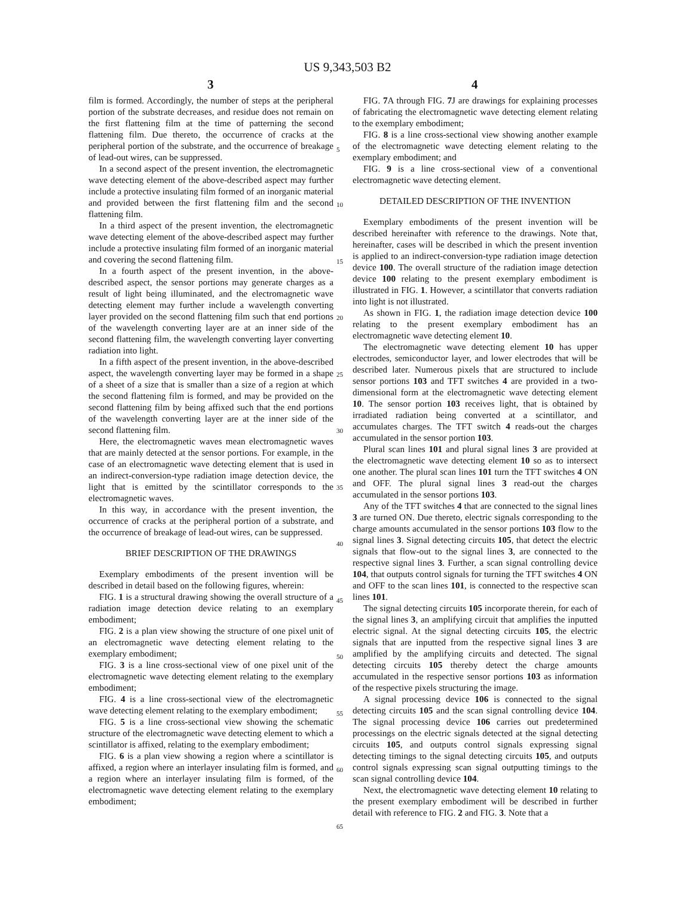US 9,343,503 B2
3 4
film is formed. Accordingly, the number of steps at the peripheral portion of the substrate decreases, and residue does not remain on the first flattening film at the time of patterning the second flattening film. Due thereto, the occurrence of cracks at the peripheral portion of the substrate, and the occurrence of breakage of lead-out wires, can be suppressed.
In a second aspect of the present invention, the electromagnetic wave detecting element of the above-described aspect may further include a protective insulating film formed of an inorganic material and provided between the first flattening film and the second flattening film.
In a third aspect of the present invention, the electromagnetic wave detecting element of the above-described aspect may further include a protective insulating film formed of an inorganic material and covering the second flattening film.
In a fourth aspect of the present invention, in the above-described aspect, the sensor portions may generate charges as a result of light being illuminated, and the electromagnetic wave detecting element may further include a wavelength converting layer provided on the second flattening film such that end portions of the wavelength converting layer are at an inner side of the second flattening film, the wavelength converting layer converting radiation into light.
In a fifth aspect of the present invention, in the above-described aspect, the wavelength converting layer may be formed in a shape of a sheet of a size that is smaller than a size of a region at which the second flattening film is formed, and may be provided on the second flattening film by being affixed such that the end portions of the wavelength converting layer are at the inner side of the second flattening film.
Here, the electromagnetic waves mean electromagnetic waves that are mainly detected at the sensor portions. For example, in the case of an electromagnetic wave detecting element that is used in an indirect-conversion-type radiation image detection device, the light that is emitted by the scintillator corresponds to the electromagnetic waves.
In this way, in accordance with the present invention, the occurrence of cracks at the peripheral portion of a substrate, and the occurrence of breakage of lead-out wires, can be suppressed.
BRIEF DESCRIPTION OF THE DRAWINGS
Exemplary embodiments of the present invention will be described in detail based on the following figures, wherein:
FIG. 1 is a structural drawing showing the overall structure of a radiation image detection device relating to an exemplary embodiment;
FIG. 2 is a plan view showing the structure of one pixel unit of an electromagnetic wave detecting element relating to the exemplary embodiment;
FIG. 3 is a line cross-sectional view of one pixel unit of the electromagnetic wave detecting element relating to the exemplary embodiment;
FIG. 4 is a line cross-sectional view of the electromagnetic wave detecting element relating to the exemplary embodiment;
FIG. 5 is a line cross-sectional view showing the schematic structure of the electromagnetic wave detecting element to which a scintillator is affixed, relating to the exemplary embodiment;
FIG. 6 is a plan view showing a region where a scintillator is affixed, a region where an interlayer insulating film is formed, and a region where an interlayer insulating film is formed, of the electromagnetic wave detecting element relating to the exemplary embodiment;
FIG. 7 A through FIG. 7 J are drawings for explaining processes of fabricating the electromagnetic wave detecting element relating to the exemplary embodiment;
FIG. 8 is a line cross-sectional view showing another example of the electromagnetic wave detecting element relating to the exemplary embodiment; and
FIG. 9 is a line cross-sectional view of a conventional electromagnetic wave detecting element.
DETAILED DESCRIPTION OF THE INVENTION
Exemplary embodiments of the present invention will be described hereinafter with reference to the drawings. Note that, hereinafter, cases will be described in which the present invention is applied to an indirect-conversion-type radiation image detection device 100. The overall structure of the radiation image detection device 100 relating to the present exemplary embodiment is illustrated in FIG. 1. However, a scintillator that converts radiation into light is not illustrated.
As shown in FIG. 1, the radiation image detection device 100 relating to the present exemplary embodiment has an electromagnetic wave detecting element 10.
The electromagnetic wave detecting element 10 has upper electrodes, semiconductor layer, and lower electrodes that will be described later. Numerous pixels that are structured to include sensor portions 103 and TFT switches 4 are provided in a two-dimensional form at the electromagnetic wave detecting element 10. The sensor portion 103 receives light, that is obtained by irradiated radiation being converted at a scintillator, and accumulates charges. The TFT switch 4 reads-out the charges accumulated in the sensor portion 103.
Plural scan lines 101 and plural signal lines 3 are provided at the electromagnetic wave detecting element 10 so as to intersect one another. The plural scan lines 101 turn the TFT switches 4 ON and OFF. The plural signal lines 3 read-out the charges accumulated in the sensor portions 103.
Any of the TFT switches 4 that are connected to the signal lines 3 are turned ON. Due thereto, electric signals corresponding to the charge amounts accumulated in the sensor portions 103 flow to the signal lines 3. Signal detecting circuits 105, that detect the electric signals that flow-out to the signal lines 3, are connected to the respective signal lines 3. Further, a scan signal controlling device 104, that outputs control signals for turning the TFT switches 4 ON and OFF to the scan lines 101, is connected to the respective scan lines 101.
The signal detecting circuits 105 incorporate therein, for each of the signal lines 3, an amplifying circuit that amplifies the inputted electric signal. At the signal detecting circuits 105, the electric signals that are inputted from the respective signal lines 3 are amplified by the amplifying circuits and detected. The signal detecting circuits 105 thereby detect the charge amounts accumulated in the respective sensor portions 103 as information of the respective pixels structuring the image.
A signal processing device 106 is connected to the signal detecting circuits 105 and the scan signal controlling device 104. The signal processing device 106 carries out predetermined processings on the electric signals detected at the signal detecting circuits 105, and outputs control signals expressing signal detecting timings to the signal detecting circuits 105, and outputs control signals expressing scan signal outputting timings to the scan signal controlling device 104.
Next, the electromagnetic wave detecting element 10 relating to the present exemplary embodiment will be described in further detail with reference to FIG. 2 and FIG. 3. Note that a
5
10
15
20
25
30
35
40
45
50
55
60
65